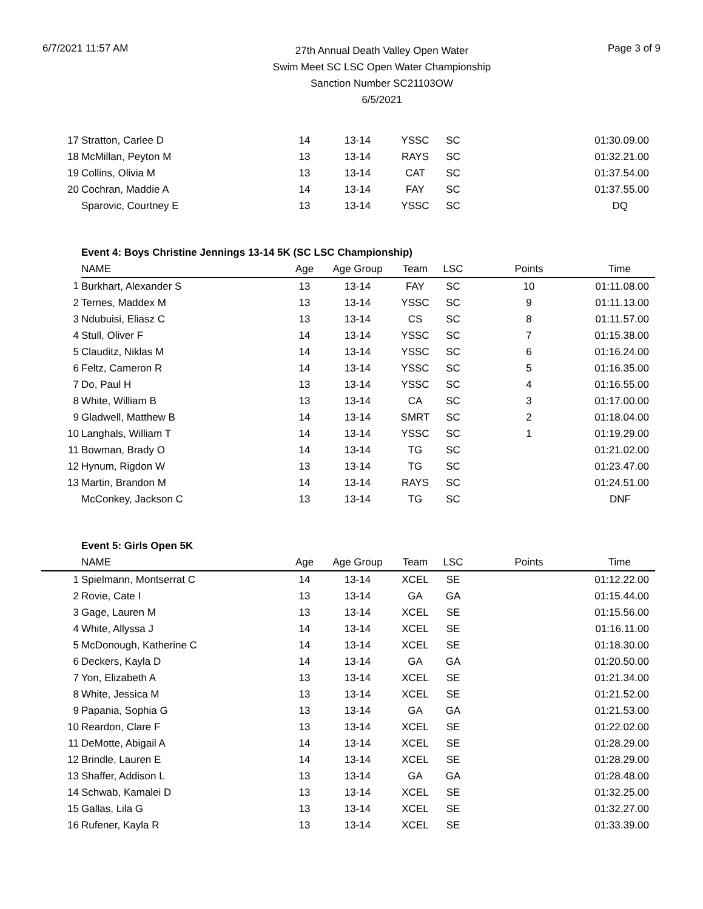6/7/2021 11:57 AM
27th Annual Death Valley Open Water
Swim Meet SC LSC Open Water Championship
Sanction Number SC21103OW
6/5/2021
Page 3 of 9
| 17 | Stratton, Carlee D | 14 | 13-14 | YSSC | SC | | 01:30.09.00 |
| 18 | McMillan, Peyton M | 13 | 13-14 | RAYS | SC | | 01:32.21.00 |
| 19 | Collins, Olivia M | 13 | 13-14 | CAT | SC | | 01:37.54.00 |
| 20 | Cochran, Maddie A | 14 | 13-14 | FAY | SC | | 01:37.55.00 |
| | Sparovic, Courtney E | 13 | 13-14 | YSSC | SC | | DQ |
| | Event 4: Boys Christine Jennings 13-14 5K (SC LSC Championship) | | | | | | |
| | NAME | Age | Age Group | Team | LSC | Points | Time |
| 1 | Burkhart, Alexander S | 13 | 13-14 | FAY | SC | 10 | 01:11.08.00 |
| 2 | Ternes, Maddex M | 13 | 13-14 | YSSC | SC | 9 | 01:11.13.00 |
| 3 | Ndubuisi, Eliasz C | 13 | 13-14 | CS | SC | 8 | 01:11.57.00 |
| 4 | Stull, Oliver F | 14 | 13-14 | YSSC | SC | 7 | 01:15.38.00 |
| 5 | Clauditz, Niklas M | 14 | 13-14 | YSSC | SC | 6 | 01:16.24.00 |
| 6 | Feltz, Cameron R | 14 | 13-14 | YSSC | SC | 5 | 01:16.35.00 |
| 7 | Do, Paul H | 13 | 13-14 | YSSC | SC | 4 | 01:16.55.00 |
| 8 | White, William B | 13 | 13-14 | CA | SC | 3 | 01:17.00.00 |
| 9 | Gladwell, Matthew B | 14 | 13-14 | SMRT | SC | 2 | 01:18.04.00 |
| 10 | Langhals, William T | 14 | 13-14 | YSSC | SC | 1 | 01:19.29.00 |
| 11 | Bowman, Brady O | 14 | 13-14 | TG | SC | | 01:21.02.00 |
| 12 | Hynum, Rigdon W | 13 | 13-14 | TG | SC | | 01:23.47.00 |
| 13 | Martin, Brandon M | 14 | 13-14 | RAYS | SC | | 01:24.51.00 |
| | McConkey, Jackson C | 13 | 13-14 | TG | SC | | DNF |
| | Event 5: Girls Open 5K | | | | | | |
| | NAME | Age | Age Group | Team | LSC | Points | Time |
| 1 | Spielmann, Montserrat C | 14 | 13-14 | XCEL | SE | | 01:12.22.00 |
| 2 | Rovie, Cate I | 13 | 13-14 | GA | GA | | 01:15.44.00 |
| 3 | Gage, Lauren M | 13 | 13-14 | XCEL | SE | | 01:15.56.00 |
| 4 | White, Allyssa J | 14 | 13-14 | XCEL | SE | | 01:16.11.00 |
| 5 | McDonough, Katherine C | 14 | 13-14 | XCEL | SE | | 01:18.30.00 |
| 6 | Deckers, Kayla D | 14 | 13-14 | GA | GA | | 01:20.50.00 |
| 7 | Yon, Elizabeth A | 13 | 13-14 | XCEL | SE | | 01:21.34.00 |
| 8 | White, Jessica M | 13 | 13-14 | XCEL | SE | | 01:21.52.00 |
| 9 | Papania, Sophia G | 13 | 13-14 | GA | GA | | 01:21.53.00 |
| 10 | Reardon, Clare F | 13 | 13-14 | XCEL | SE | | 01:22.02.00 |
| 11 | DeMotte, Abigail A | 14 | 13-14 | XCEL | SE | | 01:28.29.00 |
| 12 | Brindle, Lauren E | 14 | 13-14 | XCEL | SE | | 01:28.29.00 |
| 13 | Shaffer, Addison L | 13 | 13-14 | GA | GA | | 01:28.48.00 |
| 14 | Schwab, Kamalei D | 13 | 13-14 | XCEL | SE | | 01:32.25.00 |
| 15 | Gallas, Lila G | 13 | 13-14 | XCEL | SE | | 01:32.27.00 |
| 16 | Rufener, Kayla R | 13 | 13-14 | XCEL | SE | | 01:33.39.00 |